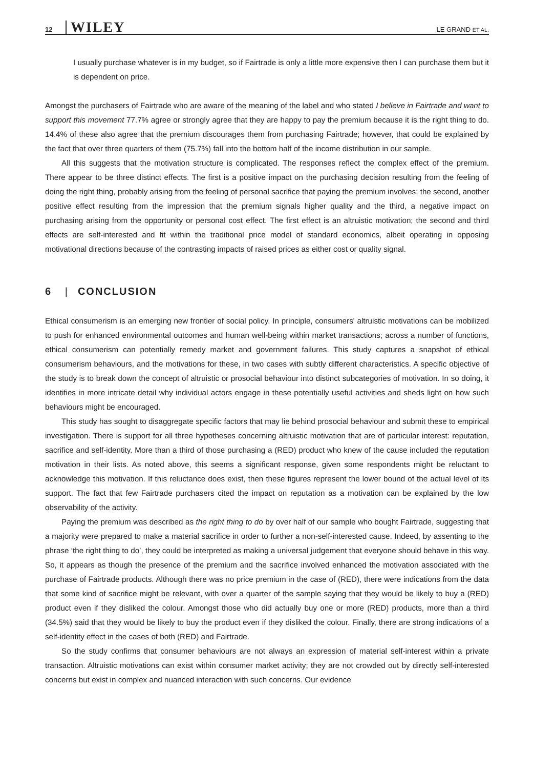12 WILEY LE GRAND ET AL.
I usually purchase whatever is in my budget, so if Fairtrade is only a little more expensive then I can purchase them but it is dependent on price.
Amongst the purchasers of Fairtrade who are aware of the meaning of the label and who stated I believe in Fairtrade and want to support this movement 77.7% agree or strongly agree that they are happy to pay the premium because it is the right thing to do. 14.4% of these also agree that the premium discourages them from purchasing Fairtrade; however, that could be explained by the fact that over three quarters of them (75.7%) fall into the bottom half of the income distribution in our sample.
All this suggests that the motivation structure is complicated. The responses reflect the complex effect of the premium. There appear to be three distinct effects. The first is a positive impact on the purchasing decision resulting from the feeling of doing the right thing, probably arising from the feeling of personal sacrifice that paying the premium involves; the second, another positive effect resulting from the impression that the premium signals higher quality and the third, a negative impact on purchasing arising from the opportunity or personal cost effect. The first effect is an altruistic motivation; the second and third effects are self-interested and fit within the traditional price model of standard economics, albeit operating in opposing motivational directions because of the contrasting impacts of raised prices as either cost or quality signal.
6 | CONCLUSION
Ethical consumerism is an emerging new frontier of social policy. In principle, consumers' altruistic motivations can be mobilized to push for enhanced environmental outcomes and human well-being within market transactions; across a number of functions, ethical consumerism can potentially remedy market and government failures. This study captures a snapshot of ethical consumerism behaviours, and the motivations for these, in two cases with subtly different characteristics. A specific objective of the study is to break down the concept of altruistic or prosocial behaviour into distinct subcategories of motivation. In so doing, it identifies in more intricate detail why individual actors engage in these potentially useful activities and sheds light on how such behaviours might be encouraged.
This study has sought to disaggregate specific factors that may lie behind prosocial behaviour and submit these to empirical investigation. There is support for all three hypotheses concerning altruistic motivation that are of particular interest: reputation, sacrifice and self-identity. More than a third of those purchasing a (RED) product who knew of the cause included the reputation motivation in their lists. As noted above, this seems a significant response, given some respondents might be reluctant to acknowledge this motivation. If this reluctance does exist, then these figures represent the lower bound of the actual level of its support. The fact that few Fairtrade purchasers cited the impact on reputation as a motivation can be explained by the low observability of the activity.
Paying the premium was described as the right thing to do by over half of our sample who bought Fairtrade, suggesting that a majority were prepared to make a material sacrifice in order to further a non-self-interested cause. Indeed, by assenting to the phrase ‘the right thing to do’, they could be interpreted as making a universal judgement that everyone should behave in this way. So, it appears as though the presence of the premium and the sacrifice involved enhanced the motivation associated with the purchase of Fairtrade products. Although there was no price premium in the case of (RED), there were indications from the data that some kind of sacrifice might be relevant, with over a quarter of the sample saying that they would be likely to buy a (RED) product even if they disliked the colour. Amongst those who did actually buy one or more (RED) products, more than a third (34.5%) said that they would be likely to buy the product even if they disliked the colour. Finally, there are strong indications of a self-identity effect in the cases of both (RED) and Fairtrade.
So the study confirms that consumer behaviours are not always an expression of material self-interest within a private transaction. Altruistic motivations can exist within consumer market activity; they are not crowded out by directly self-interested concerns but exist in complex and nuanced interaction with such concerns. Our evidence